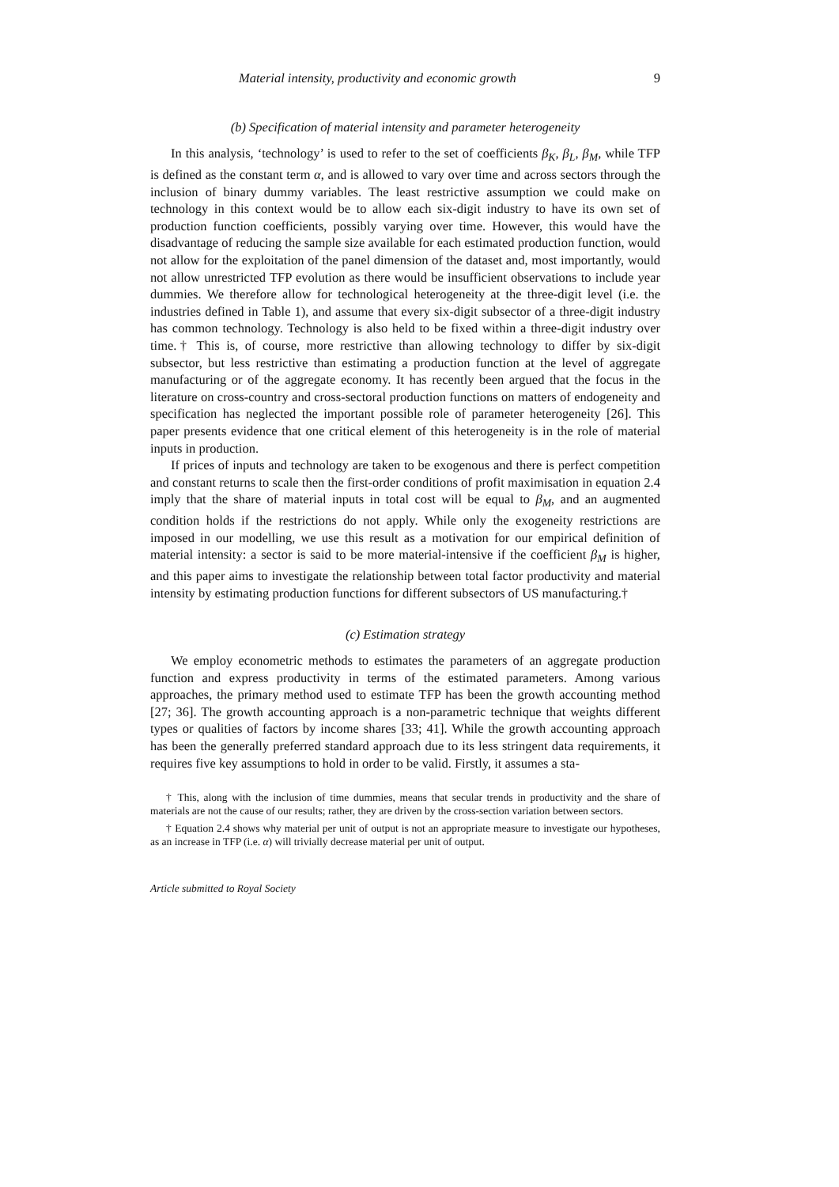Material intensity, productivity and economic growth 9
(b) Specification of material intensity and parameter heterogeneity
In this analysis, ‘technology’ is used to refer to the set of coefficients β<sub>K</sub>, β<sub>L</sub>, β<sub>M</sub>, while TFP is defined as the constant term α, and is allowed to vary over time and across sectors through the inclusion of binary dummy variables. The least restrictive assumption we could make on technology in this context would be to allow each six-digit industry to have its own set of production function coefficients, possibly varying over time. However, this would have the disadvantage of reducing the sample size available for each estimated production function, would not allow for the exploitation of the panel dimension of the dataset and, most importantly, would not allow unrestricted TFP evolution as there would be insufficient observations to include year dummies. We therefore allow for technological heterogeneity at the three-digit level (i.e. the industries defined in Table 1), and assume that every six-digit subsector of a three-digit industry has common technology. Technology is also held to be fixed within a three-digit industry over time.† This is, of course, more restrictive than allowing technology to differ by six-digit subsector, but less restrictive than estimating a production function at the level of aggregate manufacturing or of the aggregate economy. It has recently been argued that the focus in the literature on cross-country and cross-sectoral production functions on matters of endogeneity and specification has neglected the important possible role of parameter heterogeneity [26]. This paper presents evidence that one critical element of this heterogeneity is in the role of material inputs in production.
If prices of inputs and technology are taken to be exogenous and there is perfect competition and constant returns to scale then the first-order conditions of profit maximisation in equation 2.4 imply that the share of material inputs in total cost will be equal to β<sub>M</sub>, and an augmented condition holds if the restrictions do not apply. While only the exogeneity restrictions are imposed in our modelling, we use this result as a motivation for our empirical definition of material intensity: a sector is said to be more material-intensive if the coefficient β<sub>M</sub> is higher, and this paper aims to investigate the relationship between total factor productivity and material intensity by estimating production functions for different subsectors of US manufacturing.†
(c) Estimation strategy
We employ econometric methods to estimates the parameters of an aggregate production function and express productivity in terms of the estimated parameters. Among various approaches, the primary method used to estimate TFP has been the growth accounting method [27; 36]. The growth accounting approach is a non-parametric technique that weights different types or qualities of factors by income shares [33; 41]. While the growth accounting approach has been the generally preferred standard approach due to its less stringent data requirements, it requires five key assumptions to hold in order to be valid. Firstly, it assumes a sta-
† This, along with the inclusion of time dummies, means that secular trends in productivity and the share of materials are not the cause of our results; rather, they are driven by the cross-section variation between sectors.
† Equation 2.4 shows why material per unit of output is not an appropriate measure to investigate our hypotheses, as an increase in TFP (i.e. α) will trivially decrease material per unit of output.
Article submitted to Royal Society